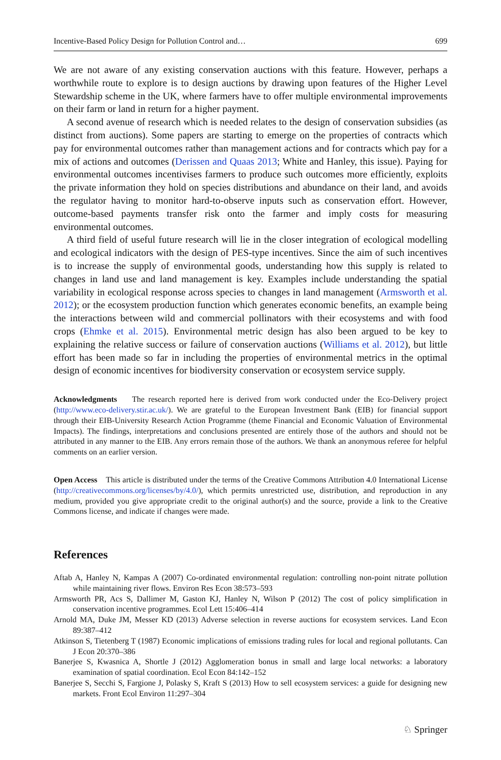Incentive-Based Policy Design for Pollution Control and… 699
We are not aware of any existing conservation auctions with this feature. However, perhaps a worthwhile route to explore is to design auctions by drawing upon features of the Higher Level Stewardship scheme in the UK, where farmers have to offer multiple environmental improvements on their farm or land in return for a higher payment.
A second avenue of research which is needed relates to the design of conservation subsidies (as distinct from auctions). Some papers are starting to emerge on the properties of contracts which pay for environmental outcomes rather than management actions and for contracts which pay for a mix of actions and outcomes (Derissen and Quaas 2013; White and Hanley, this issue). Paying for environmental outcomes incentivises farmers to produce such outcomes more efficiently, exploits the private information they hold on species distributions and abundance on their land, and avoids the regulator having to monitor hard-to-observe inputs such as conservation effort. However, outcome-based payments transfer risk onto the farmer and imply costs for measuring environmental outcomes.
A third field of useful future research will lie in the closer integration of ecological modelling and ecological indicators with the design of PES-type incentives. Since the aim of such incentives is to increase the supply of environmental goods, understanding how this supply is related to changes in land use and land management is key. Examples include understanding the spatial variability in ecological response across species to changes in land management (Armsworth et al. 2012); or the ecosystem production function which generates economic benefits, an example being the interactions between wild and commercial pollinators with their ecosystems and with food crops (Ehmke et al. 2015). Environmental metric design has also been argued to be key to explaining the relative success or failure of conservation auctions (Williams et al. 2012), but little effort has been made so far in including the properties of environmental metrics in the optimal design of economic incentives for biodiversity conservation or ecosystem service supply.
Acknowledgments The research reported here is derived from work conducted under the Eco-Delivery project (http://www.eco-delivery.stir.ac.uk/). We are grateful to the European Investment Bank (EIB) for financial support through their EIB-University Research Action Programme (theme Financial and Economic Valuation of Environmental Impacts). The findings, interpretations and conclusions presented are entirely those of the authors and should not be attributed in any manner to the EIB. Any errors remain those of the authors. We thank an anonymous referee for helpful comments on an earlier version.
Open Access This article is distributed under the terms of the Creative Commons Attribution 4.0 International License (http://creativecommons.org/licenses/by/4.0/), which permits unrestricted use, distribution, and reproduction in any medium, provided you give appropriate credit to the original author(s) and the source, provide a link to the Creative Commons license, and indicate if changes were made.
References
Aftab A, Hanley N, Kampas A (2007) Co-ordinated environmental regulation: controlling non-point nitrate pollution while maintaining river flows. Environ Res Econ 38:573–593
Armsworth PR, Acs S, Dallimer M, Gaston KJ, Hanley N, Wilson P (2012) The cost of policy simplification in conservation incentive programmes. Ecol Lett 15:406–414
Arnold MA, Duke JM, Messer KD (2013) Adverse selection in reverse auctions for ecosystem services. Land Econ 89:387–412
Atkinson S, Tietenberg T (1987) Economic implications of emissions trading rules for local and regional pollutants. Can J Econ 20:370–386
Banerjee S, Kwasnica A, Shortle J (2012) Agglomeration bonus in small and large local networks: a laboratory examination of spatial coordination. Ecol Econ 84:142–152
Banerjee S, Secchi S, Fargione J, Polasky S, Kraft S (2013) How to sell ecosystem services: a guide for designing new markets. Front Ecol Environ 11:297–304
♘ Springer